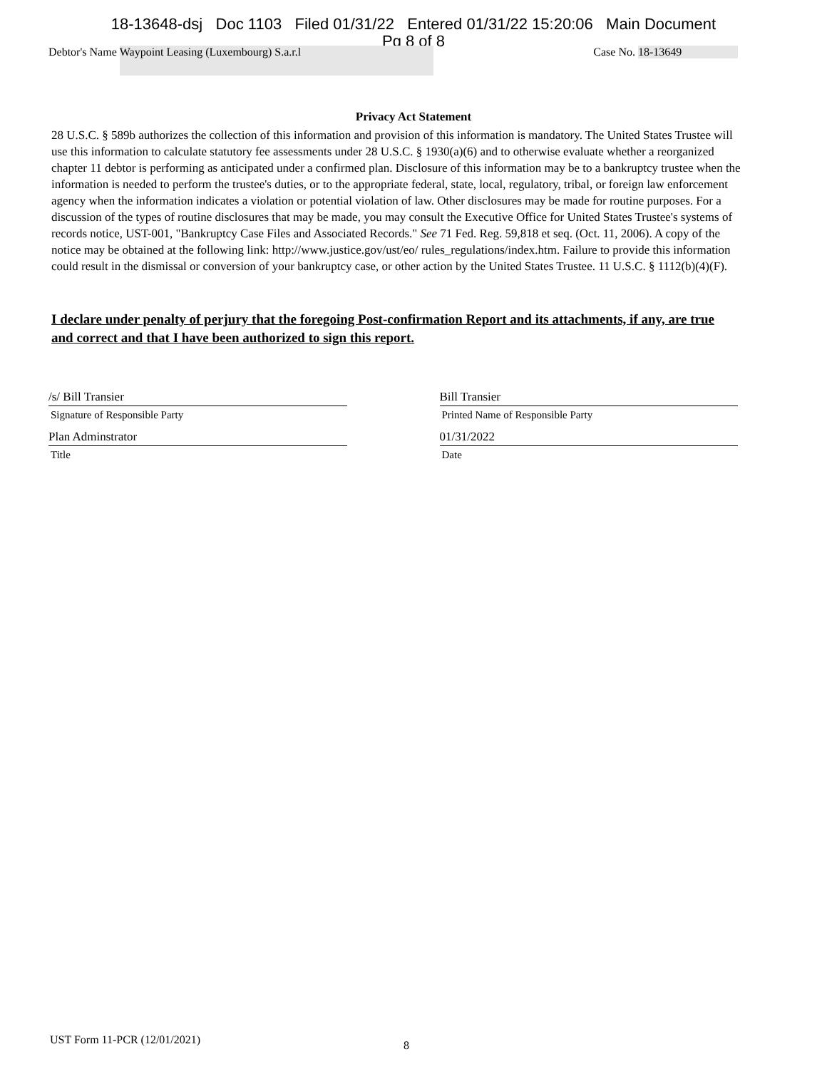18-13648-dsj Doc 1103 Filed 01/31/22 Entered 01/31/22 15:20:06 Main Document
Pg 8 of 8
Debtor's Name Waypoint Leasing (Luxembourg) S.a.r.l
Case No. 18-13649
Privacy Act Statement
28 U.S.C. § 589b authorizes the collection of this information and provision of this information is mandatory. The United States Trustee will use this information to calculate statutory fee assessments under 28 U.S.C. § 1930(a)(6) and to otherwise evaluate whether a reorganized chapter 11 debtor is performing as anticipated under a confirmed plan. Disclosure of this information may be to a bankruptcy trustee when the information is needed to perform the trustee's duties, or to the appropriate federal, state, local, regulatory, tribal, or foreign law enforcement agency when the information indicates a violation or potential violation of law. Other disclosures may be made for routine purposes. For a discussion of the types of routine disclosures that may be made, you may consult the Executive Office for United States Trustee's systems of records notice, UST-001, "Bankruptcy Case Files and Associated Records." See 71 Fed. Reg. 59,818 et seq. (Oct. 11, 2006). A copy of the notice may be obtained at the following link: http://www.justice.gov/ust/eo/ rules_regulations/index.htm. Failure to provide this information could result in the dismissal or conversion of your bankruptcy case, or other action by the United States Trustee. 11 U.S.C. § 1112(b)(4)(F).
I declare under penalty of perjury that the foregoing Post-confirmation Report and its attachments, if any, are true and correct and that I have been authorized to sign this report.
/s/ Bill Transier
Signature of Responsible Party
Plan Adminstrator
Title
Bill Transier
Printed Name of Responsible Party
01/31/2022
Date
UST Form 11-PCR (12/01/2021) 8